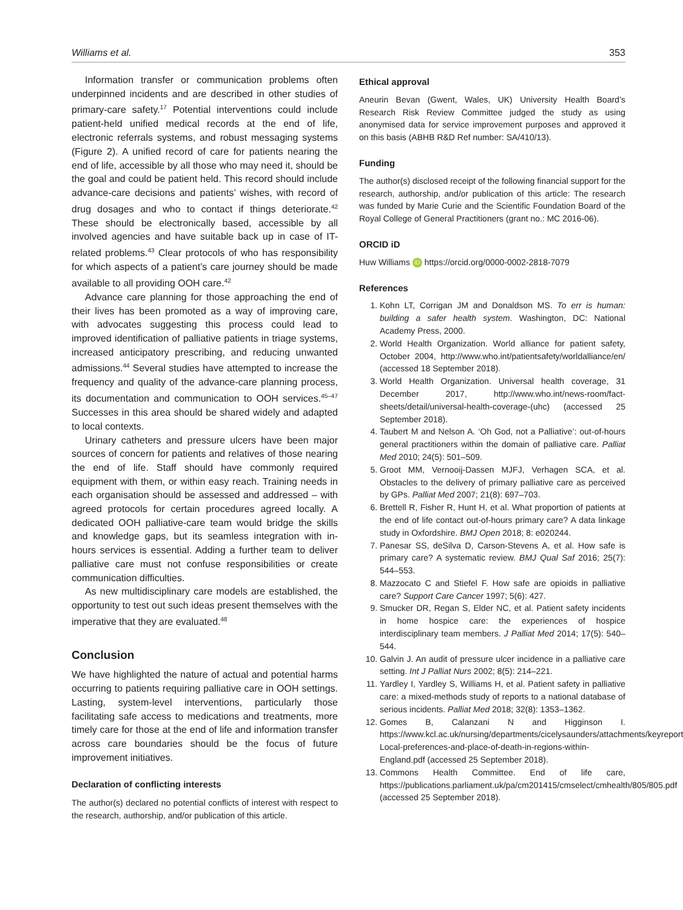Williams et al. 353
Information transfer or communication problems often underpinned incidents and are described in other studies of primary-care safety.<sup>17</sup> Potential interventions could include patient-held unified medical records at the end of life, electronic referrals systems, and robust messaging systems (Figure 2). A unified record of care for patients nearing the end of life, accessible by all those who may need it, should be the goal and could be patient held. This record should include advance-care decisions and patients’ wishes, with record of drug dosages and who to contact if things deteriorate.<sup>42</sup> These should be electronically based, accessible by all involved agencies and have suitable back up in case of IT-related problems.<sup>43</sup> Clear protocols of who has responsibility for which aspects of a patient’s care journey should be made available to all providing OOH care.<sup>42</sup>
Advance care planning for those approaching the end of their lives has been promoted as a way of improving care, with advocates suggesting this process could lead to improved identification of palliative patients in triage systems, increased anticipatory prescribing, and reducing unwanted admissions.<sup>44</sup> Several studies have attempted to increase the frequency and quality of the advance-care planning process, its documentation and communication to OOH services.<sup>45–47</sup> Successes in this area should be shared widely and adapted to local contexts.
Urinary catheters and pressure ulcers have been major sources of concern for patients and relatives of those nearing the end of life. Staff should have commonly required equipment with them, or within easy reach. Training needs in each organisation should be assessed and addressed – with agreed protocols for certain procedures agreed locally. A dedicated OOH palliative-care team would bridge the skills and knowledge gaps, but its seamless integration with in-hours services is essential. Adding a further team to deliver palliative care must not confuse responsibilities or create communication difficulties.
As new multidisciplinary care models are established, the opportunity to test out such ideas present themselves with the imperative that they are evaluated.<sup>48</sup>
Conclusion
We have highlighted the nature of actual and potential harms occurring to patients requiring palliative care in OOH settings. Lasting, system-level interventions, particularly those facilitating safe access to medications and treatments, more timely care for those at the end of life and information transfer across care boundaries should be the focus of future improvement initiatives.
Declaration of conflicting interests
The author(s) declared no potential conflicts of interest with respect to the research, authorship, and/or publication of this article.
Ethical approval
Aneurin Bevan (Gwent, Wales, UK) University Health Board’s Research Risk Review Committee judged the study as using anonymised data for service improvement purposes and approved it on this basis (ABHB R&D Ref number: SA/410/13).
Funding
The author(s) disclosed receipt of the following financial support for the research, authorship, and/or publication of this article: The research was funded by Marie Curie and the Scientific Foundation Board of the Royal College of General Practitioners (grant no.: MC 2016-06).
ORCID iD
Huw Williams iD https://orcid.org/0000-0002-2818-7079
References
1. Kohn LT, Corrigan JM and Donaldson MS. To err is human: building a safer health system. Washington, DC: National Academy Press, 2000.
2. World Health Organization. World alliance for patient safety, October 2004, http://www.who.int/patientsafety/worldalliance/en/ (accessed 18 September 2018).
3. World Health Organization. Universal health coverage, 31 December 2017, http://www.who.int/news-room/fact-sheets/detail/universal-health-coverage-(uhc) (accessed 25 September 2018).
4. Taubert M and Nelson A. ‘Oh God, not a Palliative’: out-of-hours general practitioners within the domain of palliative care. Palliat Med 2010; 24(5): 501–509.
5. Groot MM, Vernooij-Dassen MJFJ, Verhagen SCA, et al. Obstacles to the delivery of primary palliative care as perceived by GPs. Palliat Med 2007; 21(8): 697–703.
6. Brettell R, Fisher R, Hunt H, et al. What proportion of patients at the end of life contact out-of-hours primary care? A data linkage study in Oxfordshire. BMJ Open 2018; 8: e020244.
7. Panesar SS, deSilva D, Carson-Stevens A, et al. How safe is primary care? A systematic review. BMJ Qual Saf 2016; 25(7): 544–553.
8. Mazzocato C and Stiefel F. How safe are opioids in palliative care? Support Care Cancer 1997; 5(6): 427.
9. Smucker DR, Regan S, Elder NC, et al. Patient safety incidents in home hospice care: the experiences of hospice interdisciplinary team members. J Palliat Med 2014; 17(5): 540–544.
10. Galvin J. An audit of pressure ulcer incidence in a palliative care setting. Int J Palliat Nurs 2002; 8(5): 214–221.
11. Yardley I, Yardley S, Williams H, et al. Patient safety in palliative care: a mixed-methods study of reports to a national database of serious incidents. Palliat Med 2018; 32(8): 1353–1362.
12. Gomes B, Calanzani N and Higginson I. https://www.kcl.ac.uk/nursing/departments/cicelysaunders/attachments/keyreport-Local-preferences-and-place-of-death-in-regions-within-England.pdf (accessed 25 September 2018).
13. Commons Health Committee. End of life care, https://publications.parliament.uk/pa/cm201415/cmselect/cmhealth/805/805.pdf (accessed 25 September 2018).